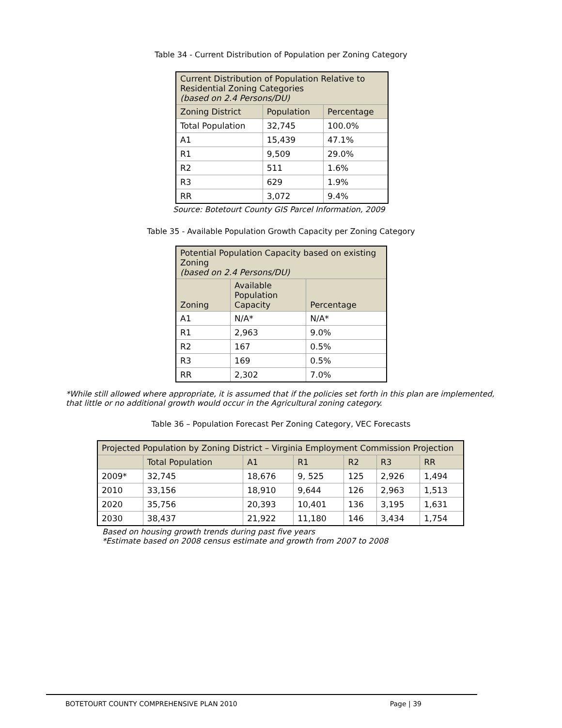Table 34 - Current Distribution of Population per Zoning Category
| Current Distribution of Population Relative to Residential Zoning Categories (based on 2.4 Persons/DU) | | |
| --- | --- | --- |
| Zoning District | Population | Percentage |
| Total Population | 32,745 | 100.0% |
| A1 | 15,439 | 47.1% |
| R1 | 9,509 | 29.0% |
| R2 | 511 | 1.6% |
| R3 | 629 | 1.9% |
| RR | 3,072 | 9.4% |
Source: Botetourt County GIS Parcel Information, 2009
Table 35 - Available Population Growth Capacity per Zoning Category
| Potential Population Capacity based on existing Zoning (based on 2.4 Persons/DU) | | |
| --- | --- | --- |
| Zoning | Available Population Capacity | Percentage |
| A1 | N/A* | N/A* |
| R1 | 2,963 | 9.0% |
| R2 | 167 | 0.5% |
| R3 | 169 | 0.5% |
| RR | 2,302 | 7.0% |
*While still allowed where appropriate, it is assumed that if the policies set forth in this plan are implemented,
that little or no additional growth would occur in the Agricultural zoning category.
Table 36 – Population Forecast Per Zoning Category, VEC Forecasts
| Projected Population by Zoning District – Virginia Employment Commission Projection | | | | | | |
| --- | --- | --- | --- | --- | --- | --- |
| | Total Population | A1 | R1 | R2 | R3 | RR |
| 2009* | 32,745 | 18,676 | 9, 525 | 125 | 2,926 | 1,494 |
| 2010 | 33,156 | 18,910 | 9,644 | 126 | 2,963 | 1,513 |
| 2020 | 35,756 | 20,393 | 10,401 | 136 | 3,195 | 1,631 |
| 2030 | 38,437 | 21,922 | 11,180 | 146 | 3,434 | 1,754 |
Based on housing growth trends during past five years
*Estimate based on 2008 census estimate and growth from 2007 to 2008
BOTETOURT COUNTY COMPREHENSIVE PLAN 2010 Page | 39